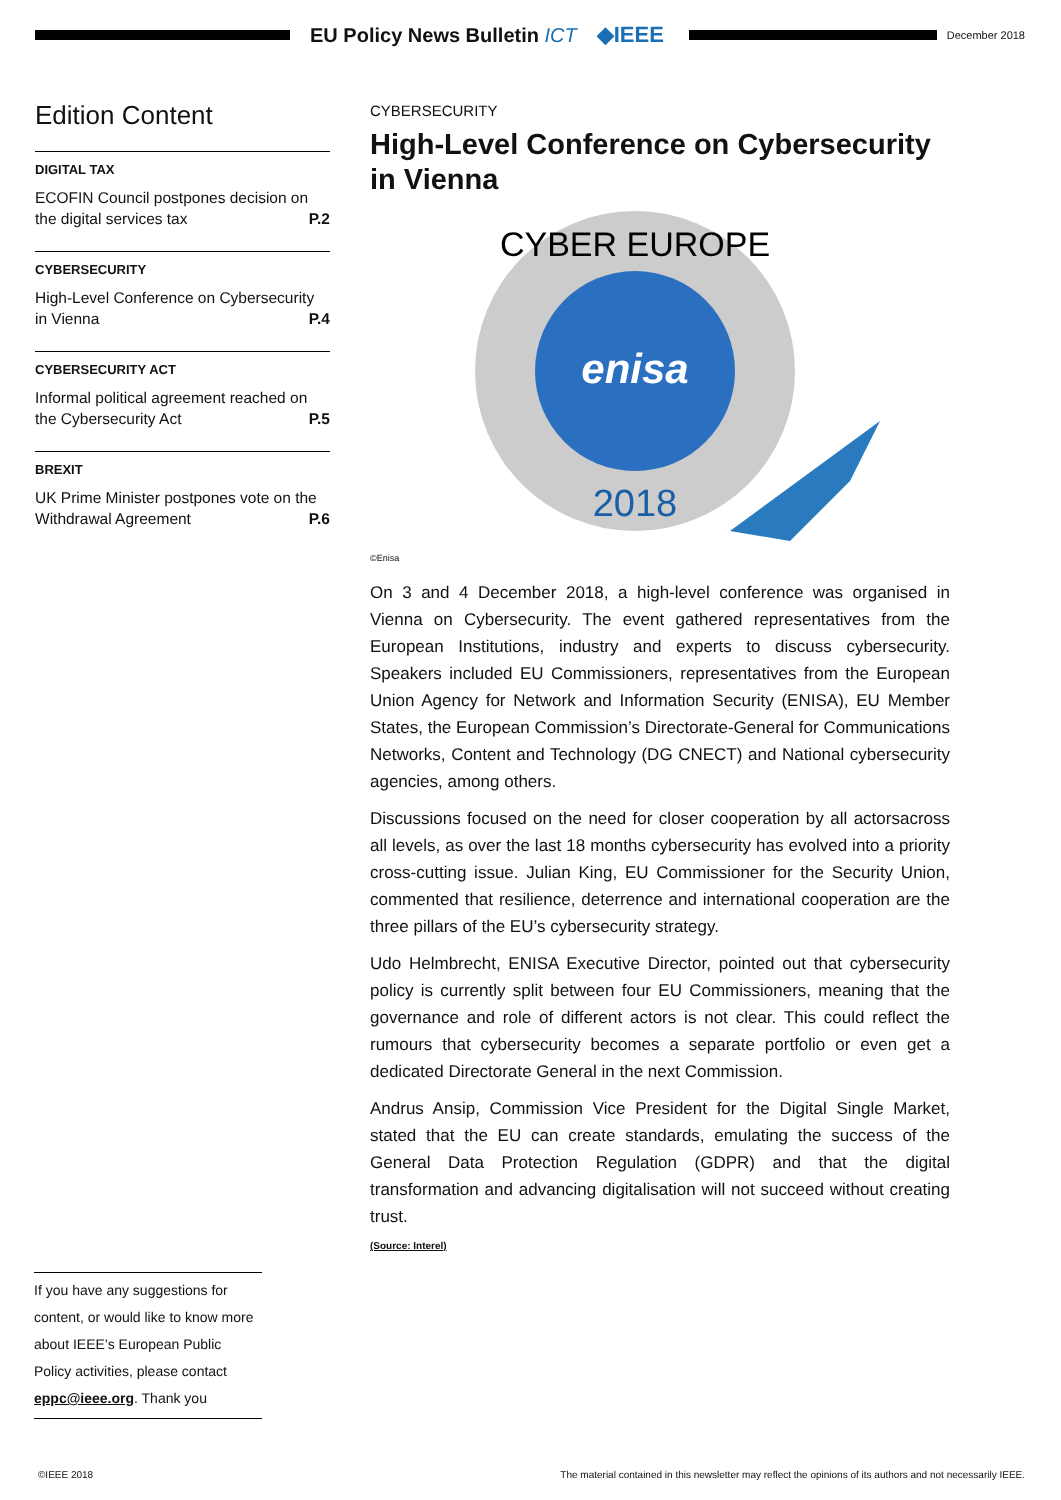EU Policy News Bulletin ICT ◆IEEE
December 2018
Edition Content
DIGITAL TAX
ECOFIN Council postpones decision on the digital services tax P.2
CYBERSECURITY
High-Level Conference on Cybersecurity in Vienna P.4
CYBERSECURITY ACT
Informal political agreement reached on the Cybersecurity Act P.5
BREXIT
UK Prime Minister postpones vote on the Withdrawal Agreement P.6
CYBERSECURITY
High-Level Conference on Cybersecurity in Vienna
enisa
CYBER EUROPE
2018
©Enisa
On 3 and 4 December 2018, a high-level conference was organised in Vienna on Cybersecurity. The event gathered representatives from the European Institutions, industry and experts to discuss cybersecurity. Speakers included EU Commissioners, representatives from the European Union Agency for Network and Information Security (ENISA), EU Member States, the European Commission’s Directorate-General for Communications Networks, Content and Technology (DG CNECT) and National cybersecurity agencies, among others.
Discussions focused on the need for closer cooperation by all actorsacross all levels, as over the last 18 months cybersecurity has evolved into a priority cross-cutting issue. Julian King, EU Commissioner for the Security Union, commented that resilience, deterrence and international cooperation are the three pillars of the EU’s cybersecurity strategy.
Udo Helmbrecht, ENISA Executive Director, pointed out that cybersecurity policy is currently split between four EU Commissioners, meaning that the governance and role of different actors is not clear. This could reflect the rumours that cybersecurity becomes a separate portfolio or even get a dedicated Directorate General in the next Commission.
Andrus Ansip, Commission Vice President for the Digital Single Market, stated that the EU can create standards, emulating the success of the General Data Protection Regulation (GDPR) and that the digital transformation and advancing digitalisation will not succeed without creating trust.
(Source: Interel)
If you have any suggestions for content, or would like to know more about IEEE’s European Public Policy activities, please contact eppc@ieee.org. Thank you
©IEEE 2018 The material contained in this newsletter may reflect the opinions of its authors and not necessarily IEEE.